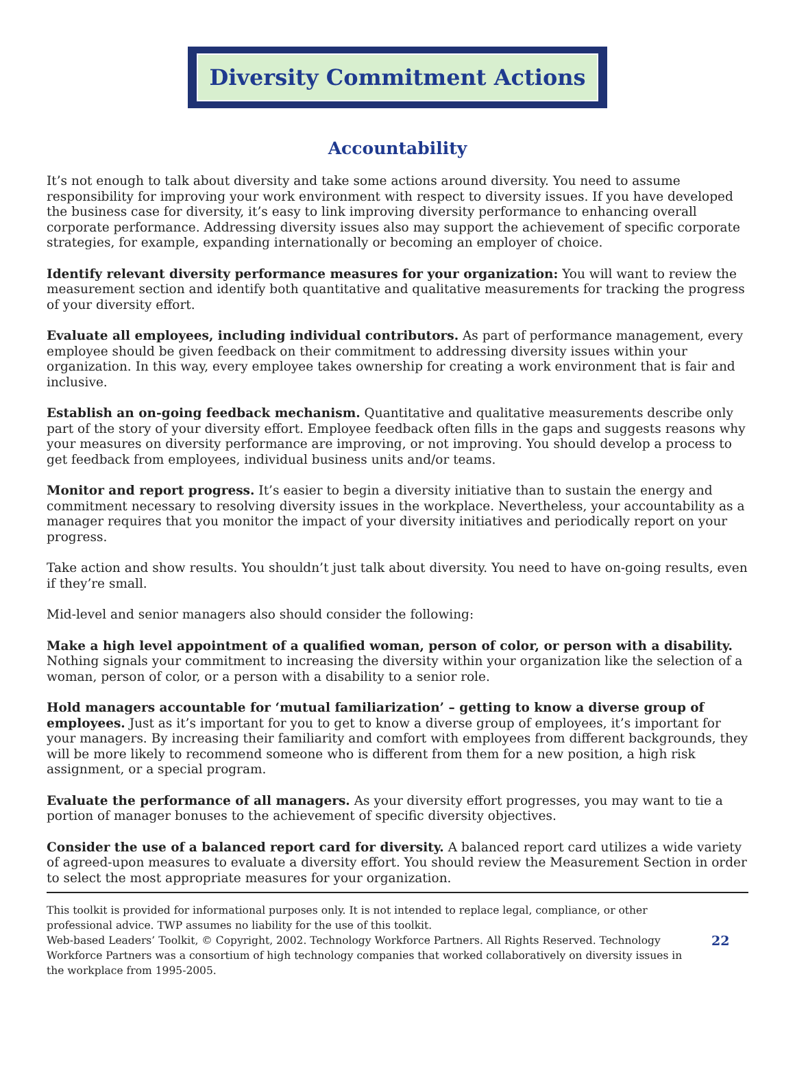Diversity Commitment Actions
Accountability
It’s not enough to talk about diversity and take some actions around diversity. You need to assume responsibility for improving your work environment with respect to diversity issues. If you have developed the business case for diversity, it’s easy to link improving diversity performance to enhancing overall corporate performance. Addressing diversity issues also may support the achievement of specific corporate strategies, for example, expanding internationally or becoming an employer of choice.
Identify relevant diversity performance measures for your organization: You will want to review the measurement section and identify both quantitative and qualitative measurements for tracking the progress of your diversity effort.
Evaluate all employees, including individual contributors. As part of performance management, every employee should be given feedback on their commitment to addressing diversity issues within your organization. In this way, every employee takes ownership for creating a work environment that is fair and inclusive.
Establish an on-going feedback mechanism. Quantitative and qualitative measurements describe only part of the story of your diversity effort. Employee feedback often fills in the gaps and suggests reasons why your measures on diversity performance are improving, or not improving. You should develop a process to get feedback from employees, individual business units and/or teams.
Monitor and report progress. It’s easier to begin a diversity initiative than to sustain the energy and commitment necessary to resolving diversity issues in the workplace. Nevertheless, your accountability as a manager requires that you monitor the impact of your diversity initiatives and periodically report on your progress.
Take action and show results. You shouldn’t just talk about diversity. You need to have on-going results, even if they’re small.
Mid-level and senior managers also should consider the following:
Make a high level appointment of a qualified woman, person of color, or person with a disability. Nothing signals your commitment to increasing the diversity within your organization like the selection of a woman, person of color, or a person with a disability to a senior role.
Hold managers accountable for ‘mutual familiarization’ – getting to know a diverse group of employees. Just as it’s important for you to get to know a diverse group of employees, it’s important for your managers. By increasing their familiarity and comfort with employees from different backgrounds, they will be more likely to recommend someone who is different from them for a new position, a high risk assignment, or a special program.
Evaluate the performance of all managers. As your diversity effort progresses, you may want to tie a portion of manager bonuses to the achievement of specific diversity objectives.
Consider the use of a balanced report card for diversity. A balanced report card utilizes a wide variety of agreed-upon measures to evaluate a diversity effort. You should review the Measurement Section in order to select the most appropriate measures for your organization.
This toolkit is provided for informational purposes only. It is not intended to replace legal, compliance, or other professional advice. TWP assumes no liability for the use of this toolkit.
Web-based Leaders’ Toolkit, © Copyright, 2002. Technology Workforce Partners. All Rights Reserved. Technology Workforce Partners was a consortium of high technology companies that worked collaboratively on diversity issues in the workplace from 1995-2005.
22